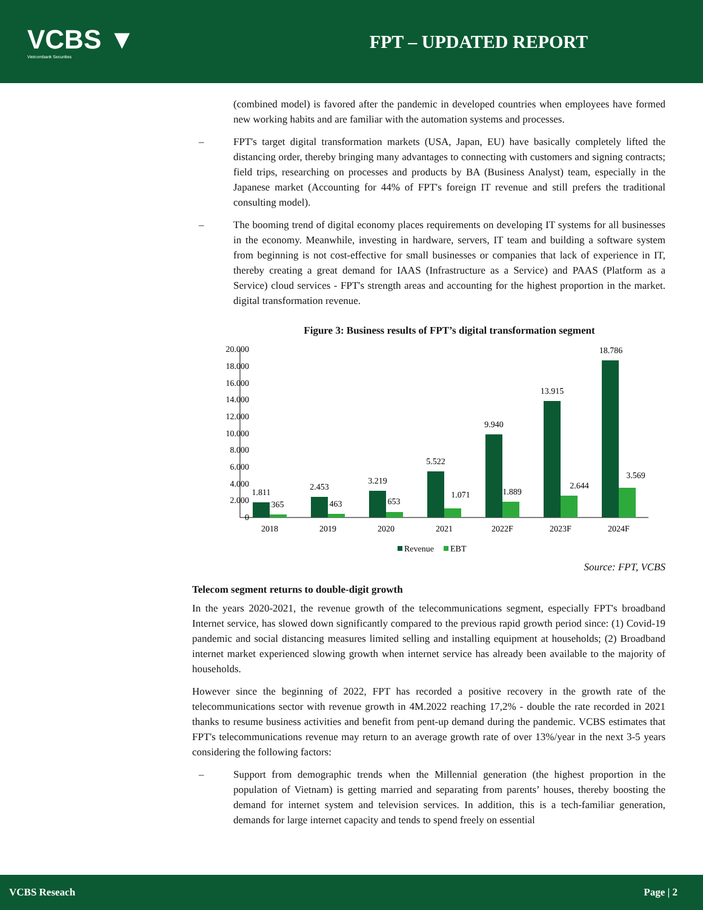VCBS ▼
Vietcombank Securities
FPT – UPDATED REPORT
(combined model) is favored after the pandemic in developed countries when employees have formed new working habits and are familiar with the automation systems and processes.
– FPT's target digital transformation markets (USA, Japan, EU) have basically completely lifted the distancing order, thereby bringing many advantages to connecting with customers and signing contracts; field trips, researching on processes and products by BA (Business Analyst) team, especially in the Japanese market (Accounting for 44% of FPT's foreign IT revenue and still prefers the traditional consulting model).
– The booming trend of digital economy places requirements on developing IT systems for all businesses in the economy. Meanwhile, investing in hardware, servers, IT team and building a software system from beginning is not cost-effective for small businesses or companies that lack of experience in IT, thereby creating a great demand for IAAS (Infrastructure as a Service) and PAAS (Platform as a Service) cloud services - FPT's strength areas and accounting for the highest proportion in the market. digital transformation revenue.
Figure 3: Business results of FPT’s digital transformation segment
20.000
18.000
16.000
14.000
12.000
10.000
8.000
6.000
4.000
2.000
0
1.811
365
2.453
463
3.219
653
5.522
1.071
9.940
1.889
13.915
2.644
18.786
3.569
2018
2019
2020
2021
2022F
2023F
2024F
Revenue
EBT
Source: FPT, VCBS
Telecom segment returns to double-digit growth
In the years 2020-2021, the revenue growth of the telecommunications segment, especially FPT's broadband Internet service, has slowed down significantly compared to the previous rapid growth period since: (1) Covid-19 pandemic and social distancing measures limited selling and installing equipment at households; (2) Broadband internet market experienced slowing growth when internet service has already been available to the majority of households.
However since the beginning of 2022, FPT has recorded a positive recovery in the growth rate of the telecommunications sector with revenue growth in 4M.2022 reaching 17,2% - double the rate recorded in 2021 thanks to resume business activities and benefit from pent-up demand during the pandemic. VCBS estimates that FPT's telecommunications revenue may return to an average growth rate of over 13%/year in the next 3-5 years considering the following factors:
– Support from demographic trends when the Millennial generation (the highest proportion in the population of Vietnam) is getting married and separating from parents’ houses, thereby boosting the demand for internet system and television services. In addition, this is a tech-familiar generation, demands for large internet capacity and tends to spend freely on essential
VCBS Reseach Page | 2